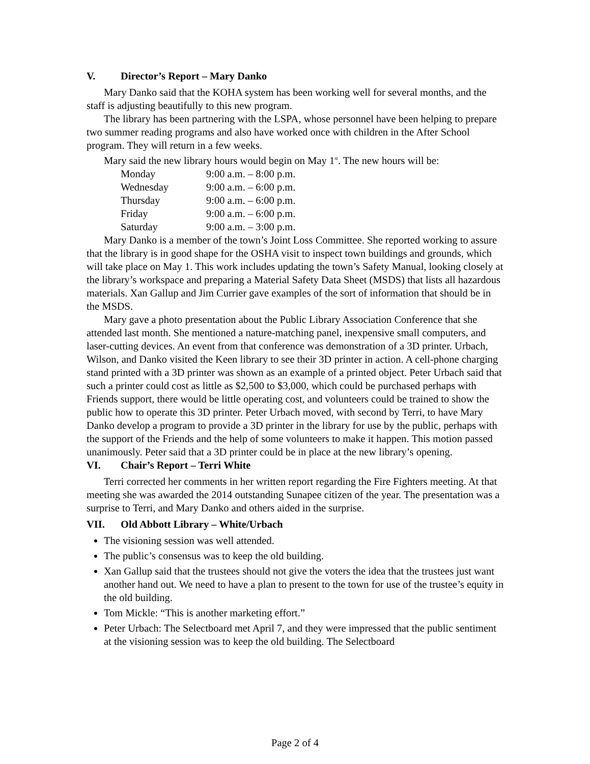V. Director’s Report – Mary Danko
Mary Danko said that the KOHA system has been working well for several months, and the staff is adjusting beautifully to this new program.
The library has been partnering with the LSPA, whose personnel have been helping to prepare two summer reading programs and also have worked once with children in the After School program. They will return in a few weeks.
Mary said the new library hours would begin on May 1<sup>st</sup>. The new hours will be:
| Monday | 9:00 a.m. – 8:00 p.m. |
| Wednesday | 9:00 a.m. – 6:00 p.m. |
| Thursday | 9:00 a.m. – 6:00 p.m. |
| Friday | 9:00 a.m. – 6:00 p.m. |
| Saturday | 9:00 a.m. – 3:00 p.m. |
Mary Danko is a member of the town’s Joint Loss Committee. She reported working to assure that the library is in good shape for the OSHA visit to inspect town buildings and grounds, which will take place on May 1. This work includes updating the town’s Safety Manual, looking closely at the library’s workspace and preparing a Material Safety Data Sheet (MSDS) that lists all hazardous materials. Xan Gallup and Jim Currier gave examples of the sort of information that should be in the MSDS.
Mary gave a photo presentation about the Public Library Association Conference that she attended last month. She mentioned a nature-matching panel, inexpensive small computers, and laser-cutting devices. An event from that conference was demonstration of a 3D printer. Urbach, Wilson, and Danko visited the Keen library to see their 3D printer in action. A cell-phone charging stand printed with a 3D printer was shown as an example of a printed object. Peter Urbach said that such a printer could cost as little as $2,500 to $3,000, which could be purchased perhaps with Friends support, there would be little operating cost, and volunteers could be trained to show the public how to operate this 3D printer. Peter Urbach moved, with second by Terri, to have Mary Danko develop a program to provide a 3D printer in the library for use by the public, perhaps with the support of the Friends and the help of some volunteers to make it happen. This motion passed unanimously. Peter said that a 3D printer could be in place at the new library’s opening.
VI. Chair’s Report – Terri White
Terri corrected her comments in her written report regarding the Fire Fighters meeting. At that meeting she was awarded the 2014 outstanding Sunapee citizen of the year. The presentation was a surprise to Terri, and Mary Danko and others aided in the surprise.
VII. Old Abbott Library – White/Urbach
The visioning session was well attended.
The public’s consensus was to keep the old building.
Xan Gallup said that the trustees should not give the voters the idea that the trustees just want another hand out. We need to have a plan to present to the town for use of the trustee’s equity in the old building.
Tom Mickle: “This is another marketing effort.”
Peter Urbach: The Selectboard met April 7, and they were impressed that the public sentiment at the visioning session was to keep the old building. The Selectboard
Page 2 of 4